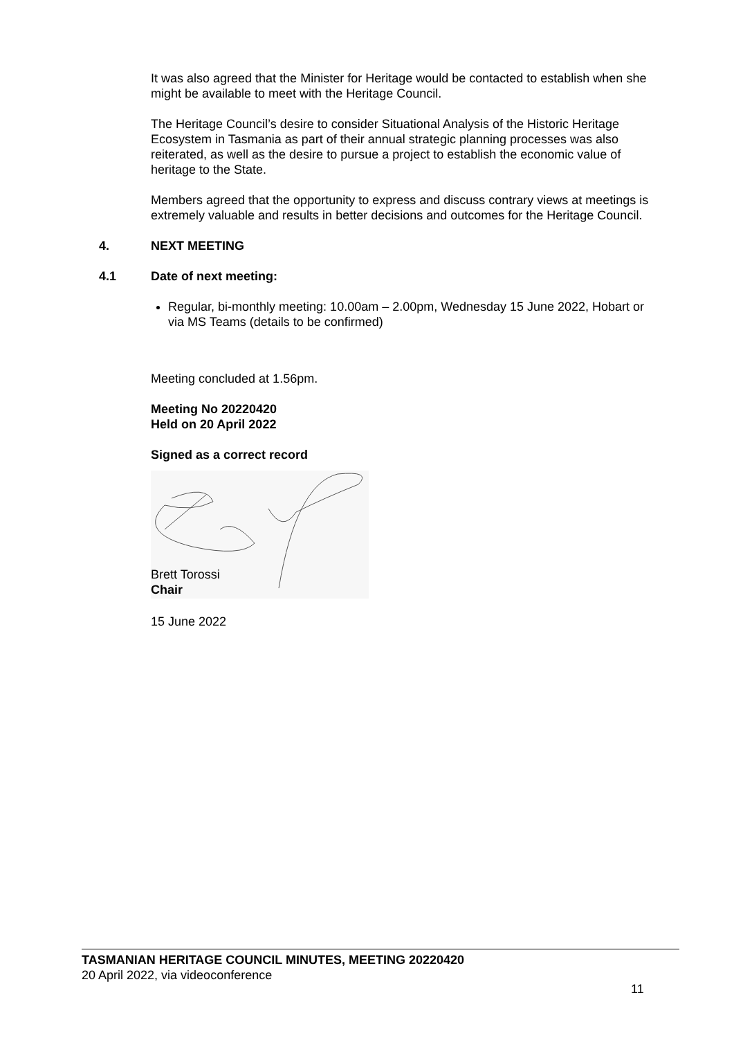It was also agreed that the Minister for Heritage would be contacted to establish when she might be available to meet with the Heritage Council.
The Heritage Council’s desire to consider Situational Analysis of the Historic Heritage Ecosystem in Tasmania as part of their annual strategic planning processes was also reiterated, as well as the desire to pursue a project to establish the economic value of heritage to the State.
Members agreed that the opportunity to express and discuss contrary views at meetings is extremely valuable and results in better decisions and outcomes for the Heritage Council.
4. NEXT MEETING
4.1 Date of next meeting:
Regular, bi-monthly meeting: 10.00am – 2.00pm, Wednesday 15 June 2022, Hobart or via MS Teams (details to be confirmed)
Meeting concluded at 1.56pm.
Meeting No 20220420
Held on 20 April 2022
Signed as a correct record
Brett Torossi
Chair
15 June 2022
TASMANIAN HERITAGE COUNCIL MINUTES, MEETING 20220420
20 April 2022, via videoconference
11